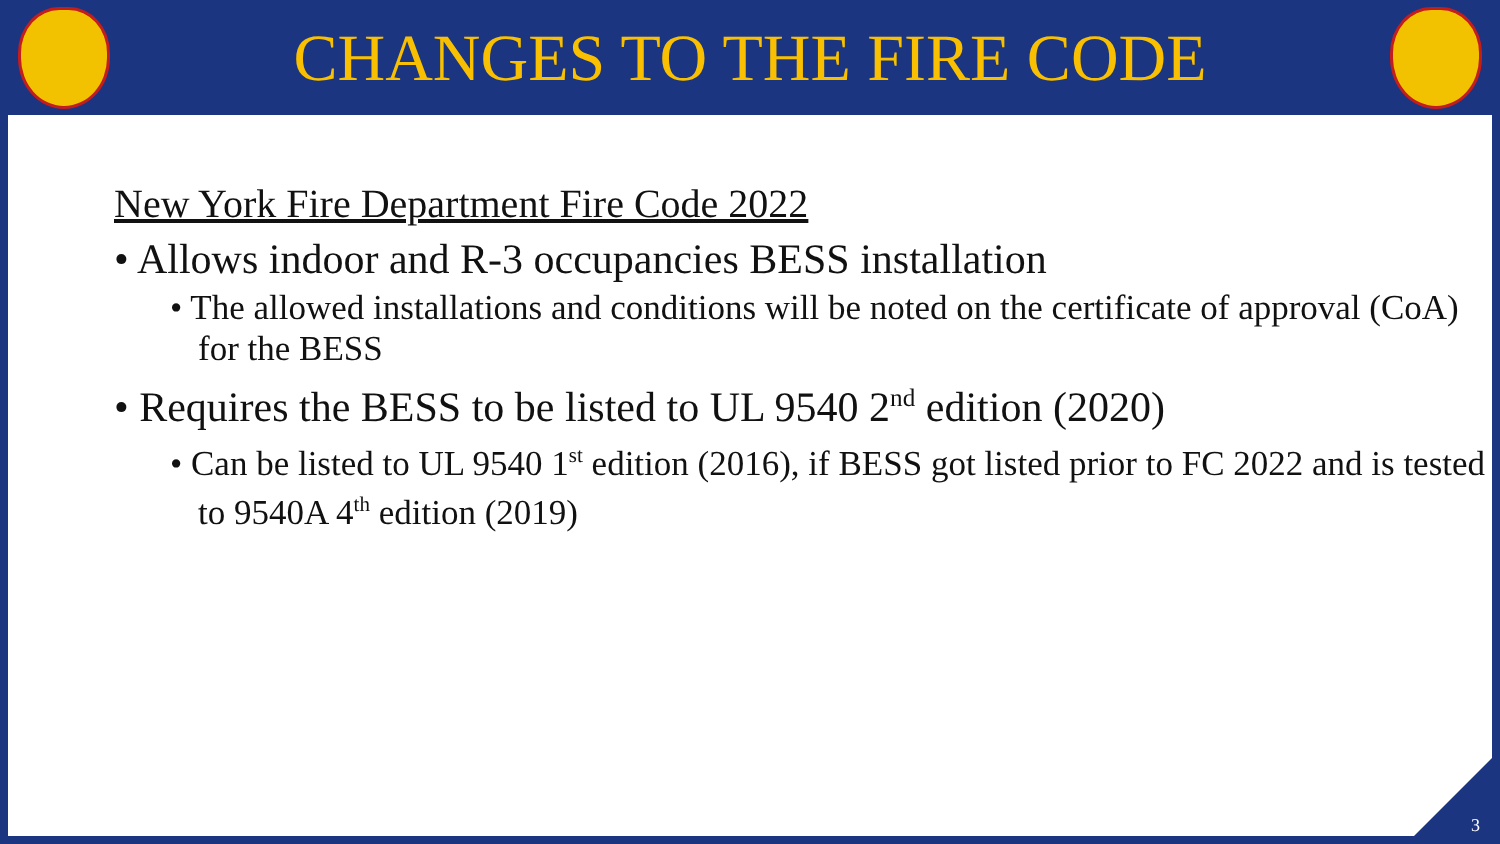CHANGES TO THE FIRE CODE
New York Fire Department Fire Code 2022
• Allows indoor and R-3 occupancies BESS installation
• The allowed installations and conditions will be noted on the certificate of approval (CoA) for the BESS
• Requires the BESS to be listed to UL 9540 2<sup>nd</sup> edition (2020)
• Can be listed to UL 9540 1<sup>st</sup> edition (2016), if BESS got listed prior to FC 2022 and is tested to 9540A 4<sup>th</sup> edition (2019)
3